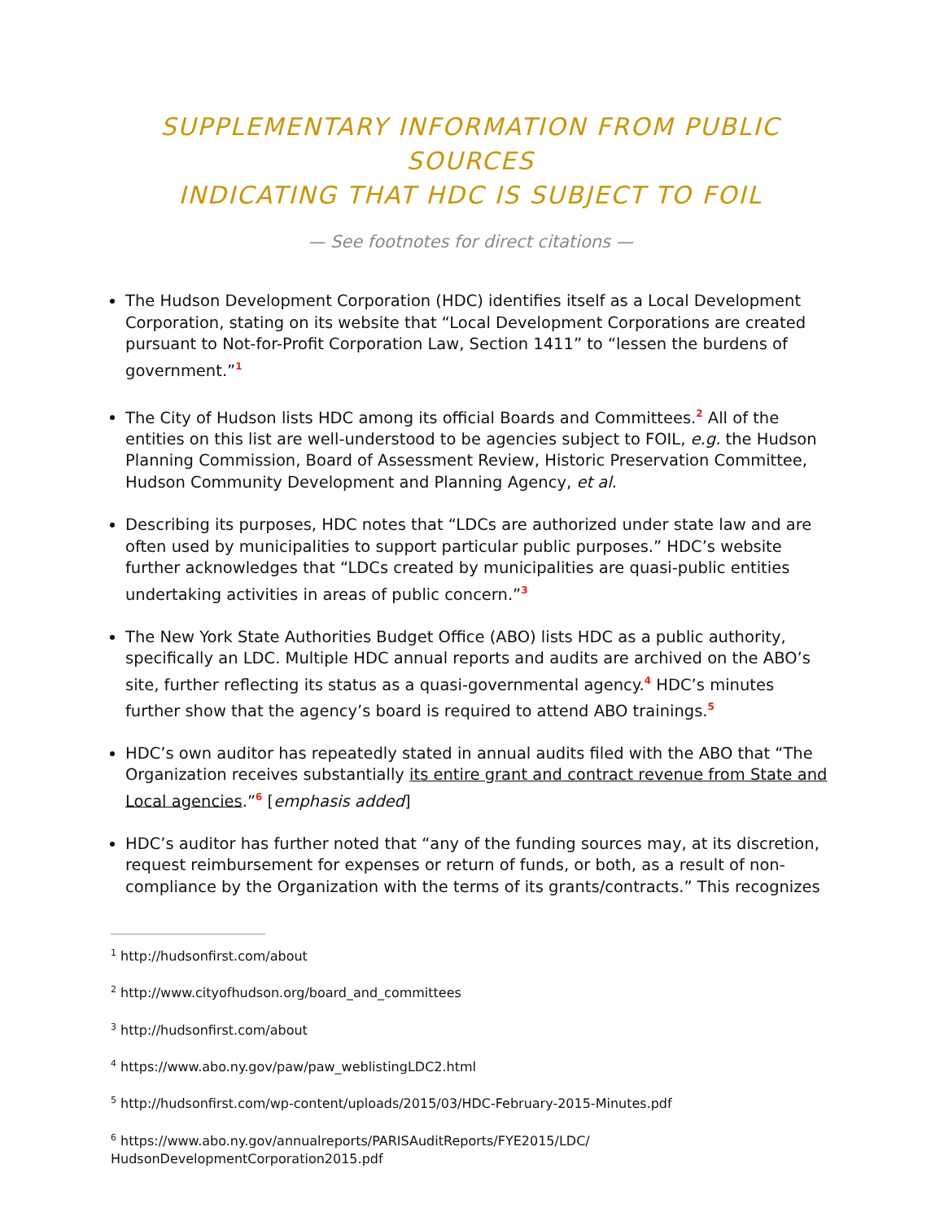SUPPLEMENTARY INFORMATION FROM PUBLIC SOURCES
INDICATING THAT HDC IS SUBJECT TO FOIL
— See footnotes for direct citations —
The Hudson Development Corporation (HDC) identifies itself as a Local Development Corporation, stating on its website that “Local Development Corporations are created pursuant to Not-for-Profit Corporation Law, Section 1411” to “lessen the burdens of government.”<sup>1</sup>
The City of Hudson lists HDC among its official Boards and Committees.<sup>2</sup> All of the entities on this list are well-understood to be agencies subject to FOIL, e.g. the Hudson Planning Commission, Board of Assessment Review, Historic Preservation Committee, Hudson Community Development and Planning Agency, et al.
Describing its purposes, HDC notes that “LDCs are authorized under state law and are often used by municipalities to support particular public purposes.” HDC’s website further acknowledges that “LDCs created by municipalities are quasi-public entities undertaking activities in areas of public concern.”<sup>3</sup>
The New York State Authorities Budget Office (ABO) lists HDC as a public authority, specifically an LDC. Multiple HDC annual reports and audits are archived on the ABO’s site, further reflecting its status as a quasi-governmental agency.<sup>4</sup> HDC’s minutes further show that the agency’s board is required to attend ABO trainings.<sup>5</sup>
HDC’s own auditor has repeatedly stated in annual audits filed with the ABO that “The Organization receives substantially its entire grant and contract revenue from State and Local agencies.”<sup>6</sup> [emphasis added]
HDC’s auditor has further noted that “any of the funding sources may, at its discretion, request reimbursement for expenses or return of funds, or both, as a result of non-compliance by the Organization with the terms of its grants/contracts.” This recognizes
<sup>1</sup> http://hudsonfirst.com/about
<sup>2</sup> http://www.cityofhudson.org/board_and_committees
<sup>3</sup> http://hudsonfirst.com/about
<sup>4</sup> https://www.abo.ny.gov/paw/paw_weblistingLDC2.html
<sup>5</sup> http://hudsonfirst.com/wp-content/uploads/2015/03/HDC-February-2015-Minutes.pdf
<sup>6</sup> https://www.abo.ny.gov/annualreports/PARISAuditReports/FYE2015/LDC/
HudsonDevelopmentCorporation2015.pdf